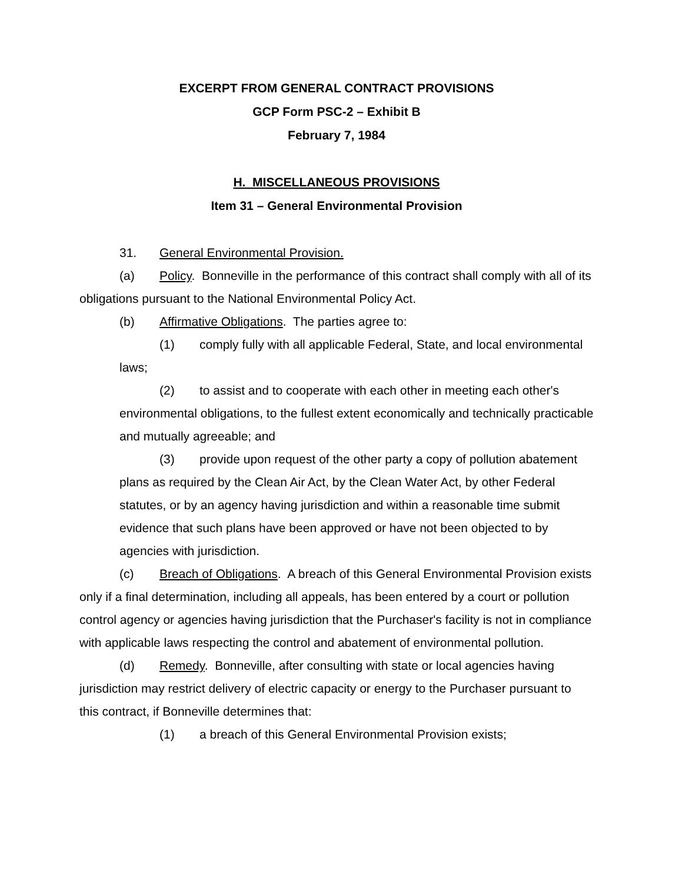EXCERPT FROM GENERAL CONTRACT PROVISIONS
GCP Form PSC-2 – Exhibit B
February 7, 1984
H. MISCELLANEOUS PROVISIONS
Item 31 – General Environmental Provision
31. General Environmental Provision.
(a) Policy. Bonneville in the performance of this contract shall comply with all of its obligations pursuant to the National Environmental Policy Act.
(b) Affirmative Obligations. The parties agree to:
(1) comply fully with all applicable Federal, State, and local environmental laws;
(2) to assist and to cooperate with each other in meeting each other's environmental obligations, to the fullest extent economically and technically practicable and mutually agreeable; and
(3) provide upon request of the other party a copy of pollution abatement plans as required by the Clean Air Act, by the Clean Water Act, by other Federal statutes, or by an agency having jurisdiction and within a reasonable time submit evidence that such plans have been approved or have not been objected to by agencies with jurisdiction.
(c) Breach of Obligations. A breach of this General Environmental Provision exists only if a final determination, including all appeals, has been entered by a court or pollution control agency or agencies having jurisdiction that the Purchaser's facility is not in compliance with applicable laws respecting the control and abatement of environmental pollution.
(d) Remedy. Bonneville, after consulting with state or local agencies having jurisdiction may restrict delivery of electric capacity or energy to the Purchaser pursuant to this contract, if Bonneville determines that:
(1) a breach of this General Environmental Provision exists;